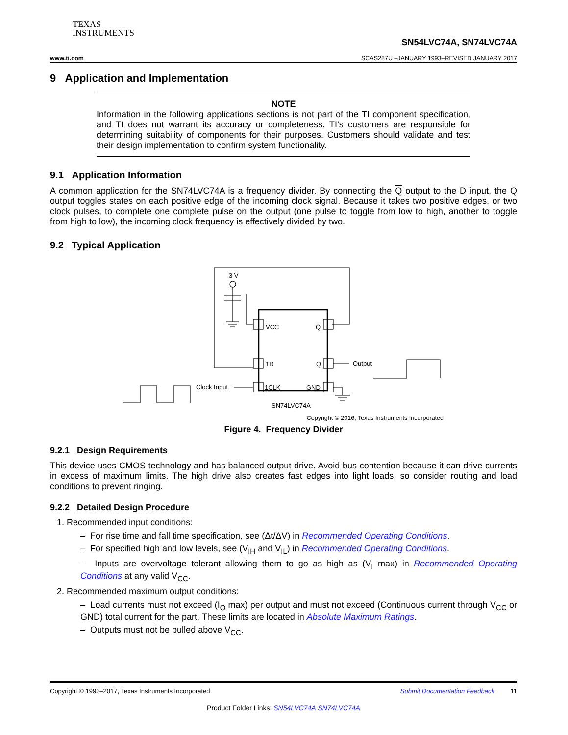TEXAS
INSTRUMENTS
SN54LVC74A, SN74LVC74A
www.ti.com SCAS287U –JANUARY 1993–REVISED JANUARY 2017
9 Application and Implementation
NOTE
Information in the following applications sections is not part of the TI component specification, and TI does not warrant its accuracy or completeness. TI’s customers are responsible for determining suitability of components for their purposes. Customers should validate and test their design implementation to confirm system functionality.
9.1 Application Information
A common application for the SN74LVC74A is a frequency divider. By connecting the Q output to the D input, the Q output toggles states on each positive edge of the incoming clock signal. Because it takes two positive edges, or two clock pulses, to complete one complete pulse on the output (one pulse to toggle from low to high, another to toggle from high to low), the incoming clock frequency is effectively divided by two.
9.2 Typical Application
3 V
VCC
1D
1CLK
Q̄
Q
GND
Output
Clock Input
SN74LVC74A
Copyright © 2016, Texas Instruments Incorporated
Figure 4. Frequency Divider
9.2.1 Design Requirements
This device uses CMOS technology and has balanced output drive. Avoid bus contention because it can drive currents in excess of maximum limits. The high drive also creates fast edges into light loads, so consider routing and load conditions to prevent ringing.
9.2.2 Detailed Design Procedure
1. Recommended input conditions:
– For rise time and fall time specification, see (Δt/ΔV) in Recommended Operating Conditions.
– For specified high and low levels, see (V<sub>IH</sub> and V<sub>IL</sub>) in Recommended Operating Conditions.
– Inputs are overvoltage tolerant allowing them to go as high as (V<sub>I</sub> max) in Recommended Operating Conditions at any valid V<sub>CC</sub>.
2. Recommended maximum output conditions:
– Load currents must not exceed (I<sub>O</sub> max) per output and must not exceed (Continuous current through V<sub>CC</sub> or GND) total current for the part. These limits are located in Absolute Maximum Ratings.
– Outputs must not be pulled above V<sub>CC</sub>.
Copyright © 1993–2017, Texas Instruments Incorporated Submit Documentation Feedback 11
Product Folder Links: SN54LVC74A SN74LVC74A